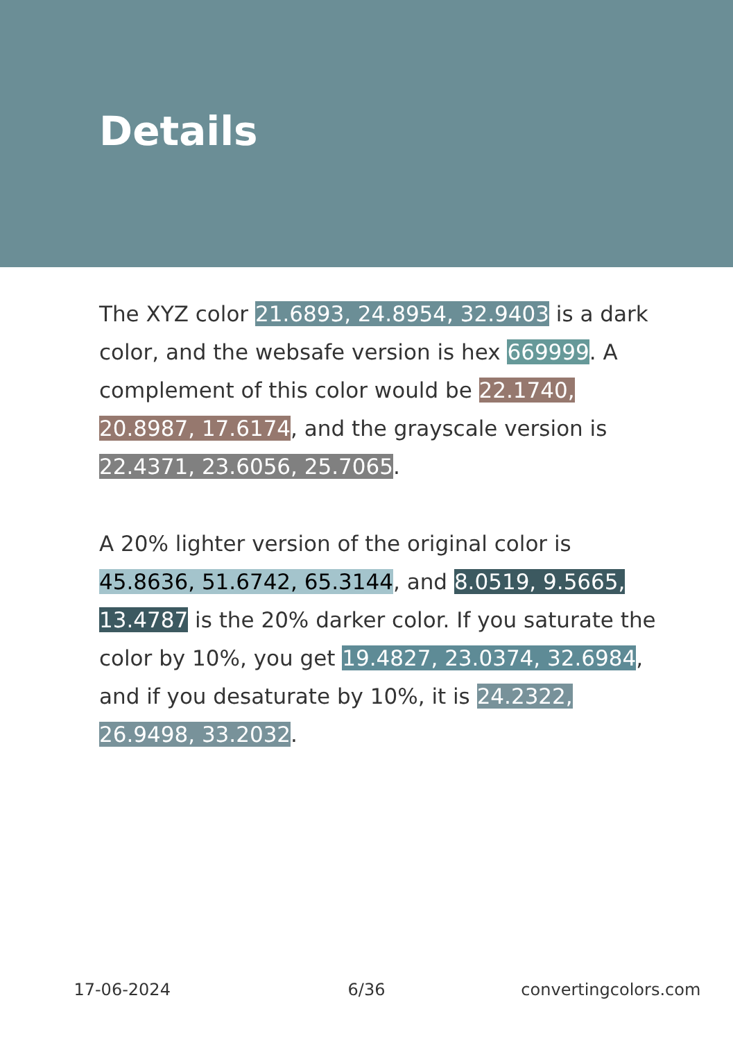Details
The XYZ color 21.6893, 24.8954, 32.9403 is a dark color, and the websafe version is hex 669999. A complement of this color would be 22.1740, 20.8987, 17.6174, and the grayscale version is 22.4371, 23.6056, 25.7065.
A 20% lighter version of the original color is 45.8636, 51.6742, 65.3144, and 8.0519, 9.5665, 13.4787 is the 20% darker color. If you saturate the color by 10%, you get 19.4827, 23.0374, 32.6984, and if you desaturate by 10%, it is 24.2322, 26.9498, 33.2032.
17-06-2024 6/36 convertingcolors.com